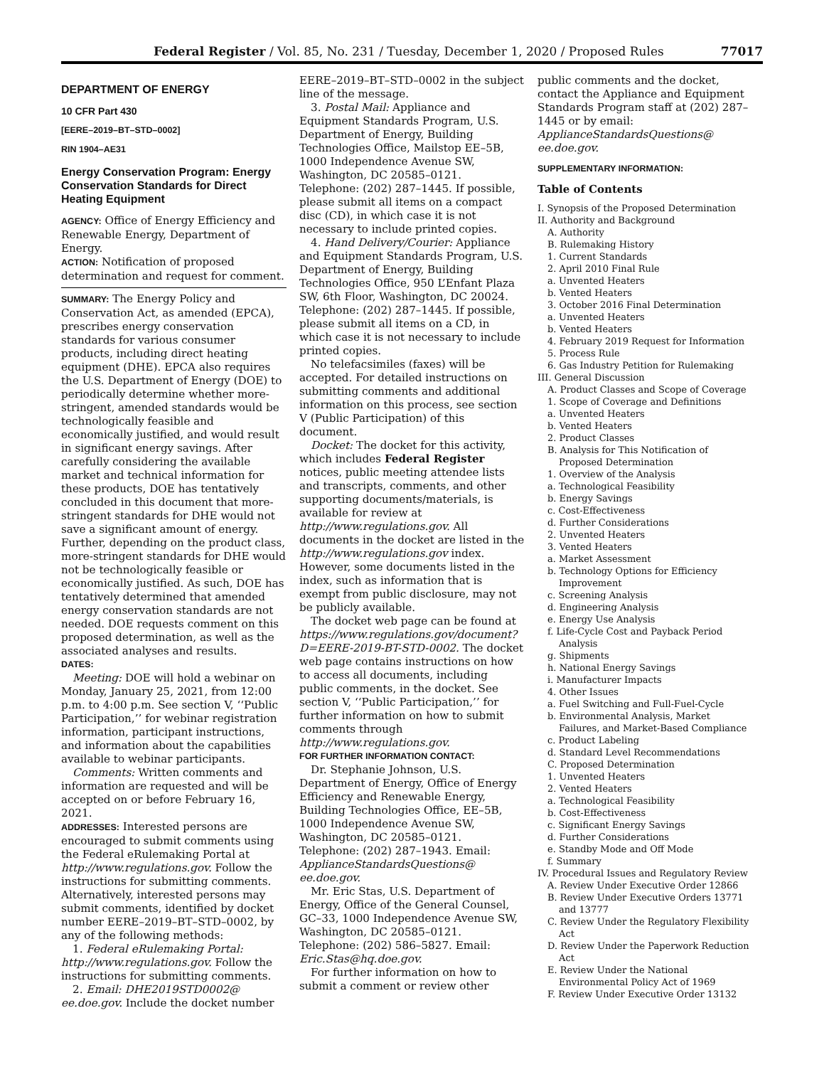Federal Register / Vol. 85, No. 231 / Tuesday, December 1, 2020 / Proposed Rules 77017
DEPARTMENT OF ENERGY
10 CFR Part 430
[EERE–2019–BT–STD–0002]
RIN 1904–AE31
Energy Conservation Program: Energy Conservation Standards for Direct Heating Equipment
AGENCY: Office of Energy Efficiency and Renewable Energy, Department of Energy.
ACTION: Notification of proposed determination and request for comment.
SUMMARY: The Energy Policy and Conservation Act, as amended (EPCA), prescribes energy conservation standards for various consumer products, including direct heating equipment (DHE). EPCA also requires the U.S. Department of Energy (DOE) to periodically determine whether more-stringent, amended standards would be technologically feasible and economically justified, and would result in significant energy savings. After carefully considering the available market and technical information for these products, DOE has tentatively concluded in this document that more-stringent standards for DHE would not save a significant amount of energy. Further, depending on the product class, more-stringent standards for DHE would not be technologically feasible or economically justified. As such, DOE has tentatively determined that amended energy conservation standards are not needed. DOE requests comment on this proposed determination, as well as the associated analyses and results.
DATES:
Meeting: DOE will hold a webinar on Monday, January 25, 2021, from 12:00 p.m. to 4:00 p.m. See section V, ‘‘Public Participation,’’ for webinar registration information, participant instructions, and information about the capabilities available to webinar participants.
Comments: Written comments and information are requested and will be accepted on or before February 16, 2021.
ADDRESSES: Interested persons are encouraged to submit comments using the Federal eRulemaking Portal at http://www.regulations.gov. Follow the instructions for submitting comments. Alternatively, interested persons may submit comments, identified by docket number EERE–2019–BT–STD–0002, by any of the following methods:
1. Federal eRulemaking Portal: http://www.regulations.gov. Follow the instructions for submitting comments.
2. Email: DHE2019STD0002@ ee.doe.gov. Include the docket number
EERE–2019–BT–STD–0002 in the subject line of the message.
3. Postal Mail: Appliance and Equipment Standards Program, U.S. Department of Energy, Building Technologies Office, Mailstop EE–5B, 1000 Independence Avenue SW, Washington, DC 20585–0121. Telephone: (202) 287–1445. If possible, please submit all items on a compact disc (CD), in which case it is not necessary to include printed copies.
4. Hand Delivery/Courier: Appliance and Equipment Standards Program, U.S. Department of Energy, Building Technologies Office, 950 L’Enfant Plaza SW, 6th Floor, Washington, DC 20024. Telephone: (202) 287–1445. If possible, please submit all items on a CD, in which case it is not necessary to include printed copies.
No telefacsimiles (faxes) will be accepted. For detailed instructions on submitting comments and additional information on this process, see section V (Public Participation) of this document.
Docket: The docket for this activity, which includes Federal Register notices, public meeting attendee lists and transcripts, comments, and other supporting documents/materials, is available for review at http://www.regulations.gov. All documents in the docket are listed in the http://www.regulations.gov index. However, some documents listed in the index, such as information that is exempt from public disclosure, may not be publicly available.
The docket web page can be found at https://www.regulations.gov/document?D=EERE-2019-BT-STD-0002. The docket web page contains instructions on how to access all documents, including public comments, in the docket. See section V, ‘‘Public Participation,’’ for further information on how to submit comments through http://www.regulations.gov.
FOR FURTHER INFORMATION CONTACT:
Dr. Stephanie Johnson, U.S. Department of Energy, Office of Energy Efficiency and Renewable Energy, Building Technologies Office, EE–5B, 1000 Independence Avenue SW, Washington, DC 20585–0121. Telephone: (202) 287–1943. Email: ApplianceStandardsQuestions@ ee.doe.gov.
Mr. Eric Stas, U.S. Department of Energy, Office of the General Counsel, GC–33, 1000 Independence Avenue SW, Washington, DC 20585–0121. Telephone: (202) 586–5827. Email: Eric.Stas@hq.doe.gov.
For further information on how to submit a comment or review other
public comments and the docket, contact the Appliance and Equipment Standards Program staff at (202) 287–1445 or by email: ApplianceStandardsQuestions@ ee.doe.gov.
SUPPLEMENTARY INFORMATION:
Table of Contents
I. Synopsis of the Proposed Determination
II. Authority and Background
A. Authority
B. Rulemaking History
1. Current Standards
2. April 2010 Final Rule
a. Unvented Heaters
b. Vented Heaters
3. October 2016 Final Determination
a. Unvented Heaters
b. Vented Heaters
4. February 2019 Request for Information
5. Process Rule
6. Gas Industry Petition for Rulemaking
III. General Discussion
A. Product Classes and Scope of Coverage
1. Scope of Coverage and Definitions
a. Unvented Heaters
b. Vented Heaters
2. Product Classes
B. Analysis for This Notification of
Proposed Determination
1. Overview of the Analysis
a. Technological Feasibility
b. Energy Savings
c. Cost-Effectiveness
d. Further Considerations
2. Unvented Heaters
3. Vented Heaters
a. Market Assessment
b. Technology Options for Efficiency
Improvement
c. Screening Analysis
d. Engineering Analysis
e. Energy Use Analysis
f. Life-Cycle Cost and Payback Period
Analysis
g. Shipments
h. National Energy Savings
i. Manufacturer Impacts
4. Other Issues
a. Fuel Switching and Full-Fuel-Cycle
b. Environmental Analysis, Market
Failures, and Market-Based Compliance
c. Product Labeling
d. Standard Level Recommendations
C. Proposed Determination
1. Unvented Heaters
2. Vented Heaters
a. Technological Feasibility
b. Cost-Effectiveness
c. Significant Energy Savings
d. Further Considerations
e. Standby Mode and Off Mode
f. Summary
IV. Procedural Issues and Regulatory Review
A. Review Under Executive Order 12866
B. Review Under Executive Orders 13771
and 13777
C. Review Under the Regulatory Flexibility
Act
D. Review Under the Paperwork Reduction
Act
E. Review Under the National
Environmental Policy Act of 1969
F. Review Under Executive Order 13132